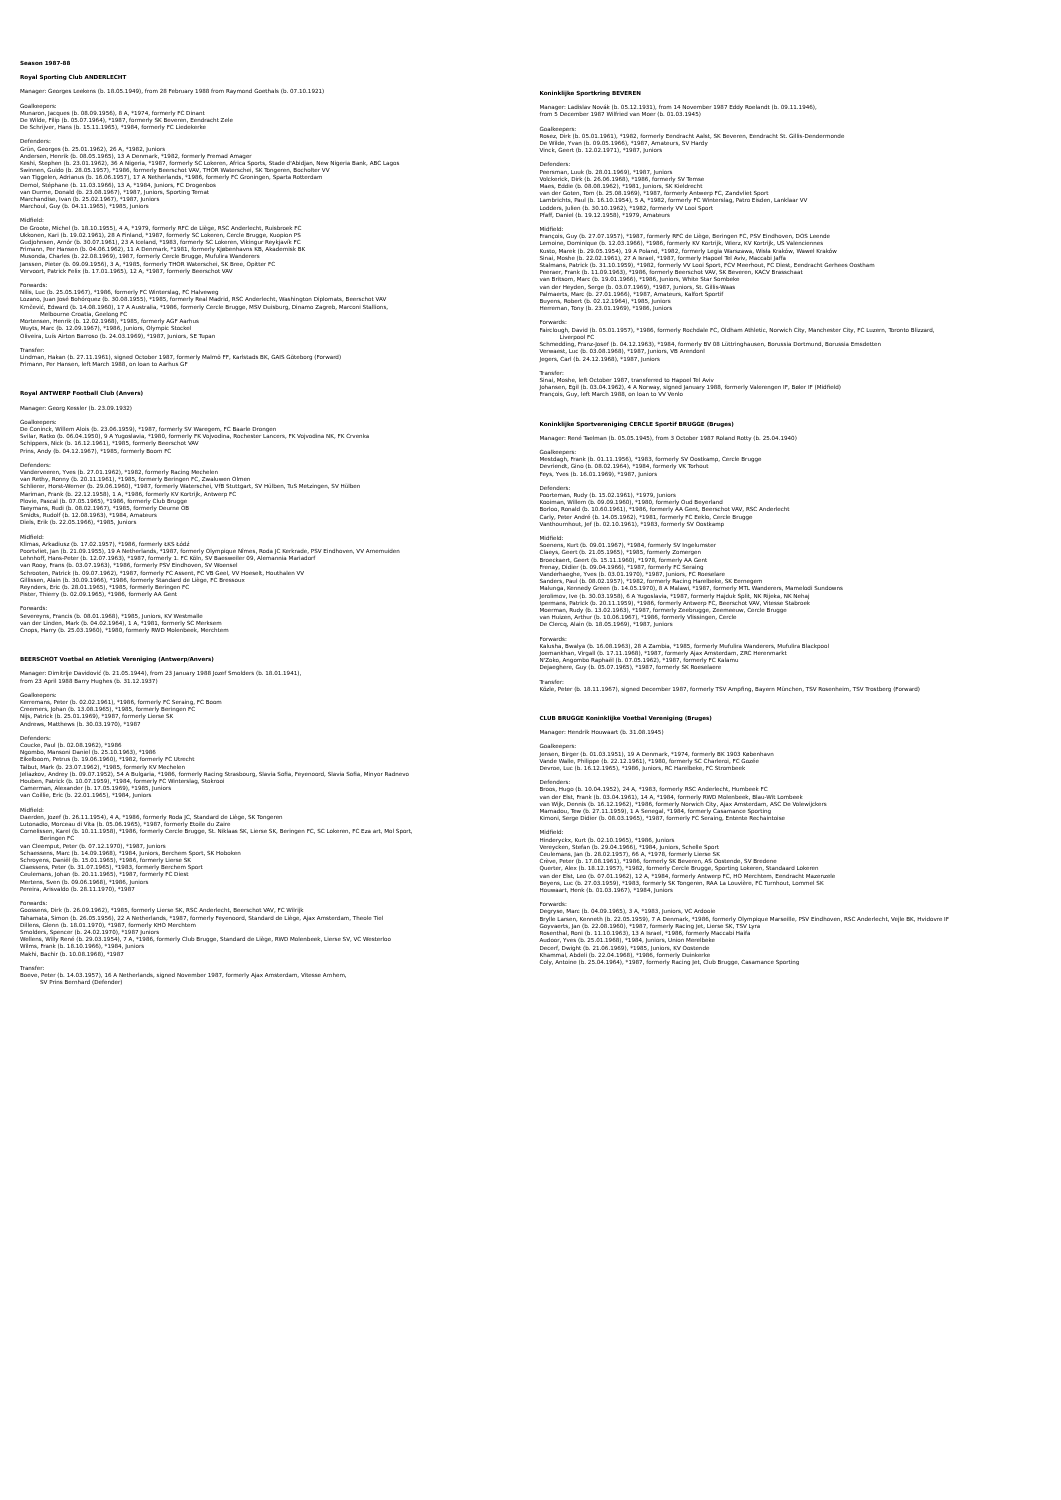Season 1987-88
Royal Sporting Club ANDERLECHT
Manager: Georges Leekens (b. 18.05.1949), from 28 February 1988 from Raymond Goethals (b. 07.10.1921)
Goalkeepers:
Munaron, Jacques (b. 08.09.1956), 8 A, *1974, formerly FC Dinant
De Wilde, Filip (b. 05.07.1964), *1987, formerly SK Beveren, Eendracht Zele
De Schrijver, Hans (b. 15.11.1965), *1984, formerly FC Liedekerke
Defenders:
Grün, Georges (b. 25.01.1962), 26 A, *1982, Juniors
Andersen, Henrik (b. 08.05.1965), 13 A Denmark, *1982, formerly Fremad Amager
Keshi, Stephen (b. 23.01.1962), 36 A Nigeria, *1987, formerly SC Lokeren, Africa Sports, Stade d'Abidjan, New Nigeria Bank, ABC Lagos
Swinnen, Guido (b. 28.05.1957), *1986, formerly Beerschot VAV, THOR Waterschei, SK Tongeren, Bocholter VV
van Tiggelen, Adrianus (b. 16.06.1957), 17 A Netherlands, *1986, formerly FC Groningen, Sparta Rotterdam
Demol, Stéphane (b. 11.03.1966), 13 A, *1984, Juniors, FC Drogenbos
van Durme, Donald (b. 23.08.1967), *1987, Juniors, Sporting Ternat
Marchandise, Ivan (b. 25.02.1967), *1987, Juniors
Marchoul, Guy (b. 04.11.1965), *1985, Juniors
Midfield:
De Groote, Michel (b. 18.10.1955), 4 A, *1979, formerly RFC de Liège, RSC Anderlecht, Ruisbroek FC
Ukkonen, Kari (b. 19.02.1961), 28 A Finland, *1987, formerly SC Lokeren, Cercle Brugge, Kuopion PS
Gudjohnsen, Arnór (b. 30.07.1961), 23 A Iceland, *1983, formerly SC Lokeren, Vikingur Reykjavík FC
Frimann, Per Hansen (b. 04.06.1962), 11 A Denmark, *1981, formerly Kjøbenhavns KB, Akademisk BK
Musonda, Charles (b. 22.08.1969), 1987, formerly Cercle Brugge, Mufulira Wanderers
Janssen, Pieter (b. 09.09.1956), 3 A, *1985, formerly THOR Waterschei, SK Bree, Opitter FC
Vervoort, Patrick Felix (b. 17.01.1965), 12 A, *1987, formerly Beerschot VAV
Forwards:
Nilis, Luc (b. 25.05.1967), *1986, formerly FC Winterslag, FC Halveweg
Lozano, Juan José Bohórquez (b. 30.08.1955), *1985, formerly Real Madrid, RSC Anderlecht, Washington Diplomats, Beerschot VAV
Krnčević, Edward (b. 14.08.1960), 17 A Australia, *1986, formerly Cercle Brugge, MSV Duisburg, Dinamo Zagreb, Marconi Stallions,
Melbourne Croatia, Geelong FC
Mortensen, Henrik (b. 12.02.1968), *1985, formerly AGF Aarhus
Wuyts, Marc (b. 12.09.1967), *1986, Juniors, Olympic Stockel
Oliveira, Luís Airton Barroso (b. 24.03.1969), *1987, Juniors, SE Tupan
Transfer:
Lindman, Hakan (b. 27.11.1961), signed October 1987, formerly Malmö FF, Karlstads BK, GAIS Göteborg (Forward)
Frimann, Per Hansen, left March 1988, on loan to Aarhus GF
Royal ANTWERP Football Club (Anvers)
Manager: Georg Kessler (b. 23.09.1932)
Goalkeepers:
De Coninck, Willem Alois (b. 23.06.1959), *1987, formerly SV Waregem, FC Baarle Drongen
Svilar, Ratko (b. 06.04.1950), 9 A Yugoslavia, *1980, formerly FK Vojvodina, Rochester Lancers, FK Vojvodina NK, FK Crvenka
Schippers, Nick (b. 16.12.1961), *1985, formerly Beerschot VAV
Prins, Andy (b. 04.12.1967), *1985, formerly Boom FC
Defenders:
Vanderveeren, Yves (b. 27.01.1962), *1982, formerly Racing Mechelen
van Rethy, Ronny (b. 20.11.1961), *1985, formerly Beringen FC, Zwaluwen Olmen
Schlierer, Horst-Werner (b. 29.06.1960), *1987, formerly Waterschei, VfB Stuttgart, SV Hülben, TuS Metzingen, SV Hülben
Mariman, Frank (b. 22.12.1958), 1 A, *1986, formerly KV Kortrijk, Antwerp FC
Plovie, Pascal (b. 07.05.1965), *1986, formerly Club Brugge
Taeymans, Rudi (b. 08.02.1967), *1985, formerly Deurne OB
Smidts, Rudolf (b. 12.08.1963), *1984, Amateurs
Diels, Erik (b. 22.05.1966), *1985, Juniors
Midfield:
Klimas, Arkadiusz (b. 17.02.1957), *1986, formerly ŁKS Łódź
Poortvliet, Jan (b. 21.09.1955), 19 A Netherlands, *1987, formerly Olympique Nîmes, Roda JC Kerkrade, PSV Eindhoven, VV Arnemuiden
Lehnhoff, Hans-Peter (b. 12.07.1963), *1987, formerly 1. FC Köln, SV Baesweiler 09, Alemannia Mariadorf
van Rooy, Frans (b. 03.07.1963), *1986, formerly PSV Eindhoven, SV Woensel
Schrooten, Patrick (b. 09.07.1962), *1987, formerly FC Assent, FC VB Geel, VV Hoeselt, Houthalen VV
Gillissen, Alain (b. 30.09.1966), *1986, formerly Standard de Liège, FC Bressoux
Reynders, Eric (b. 28.01.1965), *1985, formerly Beringen FC
Pister, Thierry (b. 02.09.1965), *1986, formerly AA Gent
Forwards:
Severeyns, Francis (b. 08.01.1968), *1985, Juniors, KV Westmalle
van der Linden, Mark (b. 04.02.1964), 1 A, *1981, formerly SC Merksem
Cnops, Harry (b. 25.03.1960), *1980, formerly RWD Molenbeek, Merchtem
BEERSCHOT Voetbal en Atletiek Vereniging (Antwerp/Anvers)
Manager: Dimitrije Davidović (b. 21.05.1944), from 23 January 1988 Jozef Smolders (b. 18.01.1941),
from 23 April 1988 Barry Hughes (b. 31.12.1937)
Goalkeepers:
Kerremans, Peter (b. 02.02.1961), *1986, formerly FC Seraing, FC Boom
Creemers, Johan (b. 13.08.1965), *1985, formerly Beringen FC
Nijs, Patrick (b. 25.01.1969), *1987, formerly Lierse SK
Andrews, Matthews (b. 30.03.1970), *1987
Defenders:
Coucke, Paul (b. 02.08.1962), *1986
Ngombo, Mansoni Daniel (b. 25.10.1963), *1986
Eikelboom, Petrus (b. 19.06.1960), *1982, formerly FC Utrecht
Talbut, Mark (b. 23.07.1962), *1985, formerly KV Mechelen
Jeliazkov, Andrey (b. 09.07.1952), 54 A Bulgaria, *1986, formerly Racing Strasbourg, Slavia Sofia, Feyenoord, Slavia Sofia, Minyor Radnevo
Houben, Patrick (b. 10.07.1959), *1984, formerly FC Winterslag, Stokrooi
Camerman, Alexander (b. 17.05.1969), *1985, Juniors
van Coillie, Eric (b. 22.01.1965), *1984, Juniors
Midfield:
Daerden, Jozef (b. 26.11.1954), 4 A, *1986, formerly Roda JC, Standard de Liège, SK Tongeren
Lutonadio, Morceau di Vita (b. 05.06.1965), *1987, formerly Etoile du Zaire
Cornelissen, Karel (b. 10.11.1958), *1986, formerly Cercle Brugge, St. Niklaas SK, Lierse SK, Beringen FC, SC Lokeren, FC Eza art, Mol Sport,
Beringen FC
van Cleemput, Peter (b. 07.12.1970), *1987, Juniors
Schaessens, Marc (b. 14.09.1968), *1984, Juniors, Berchem Sport, SK Hoboken
Schroyens, Daniël (b. 15.01.1965), *1986, formerly Lierse SK
Claessens, Peter (b. 31.07.1965), *1983, formerly Berchem Sport
Ceulemans, Johan (b. 20.11.1965), *1987, formerly FC Diest
Mertens, Sven (b. 09.06.1968), *1986, Juniors
Pereira, Arisvaldo (b. 28.11.1970), *1987
Forwards:
Goossens, Dirk (b. 26.09.1962), *1985, formerly Lierse SK, RSC Anderlecht, Beerschot VAV, FC Wilrijk
Tahamata, Simon (b. 26.05.1956), 22 A Netherlands, *1987, formerly Feyenoord, Standard de Liège, Ajax Amsterdam, Theole Tiel
Dillens, Glenn (b. 18.01.1970), *1987, formerly KHO Merchtem
Smolders, Spencer (b. 24.02.1970), *1987 Juniors
Wellens, Willy René (b. 29.03.1954), 7 A, *1986, formerly Club Brugge, Standard de Liège, RWD Molenbeek, Lierse SV, VC Westerloo
Wilms, Frank (b. 18.10.1966), *1984, Juniors
Makhi, Bachir (b. 10.08.1968), *1987
Transfer:
Boeve, Peter (b. 14.03.1957), 16 A Netherlands, signed November 1987, formerly Ajax Amsterdam, Vitesse Arnhem,
SV Prins Bernhard (Defender)
Koninklijke Sportkring BEVEREN
Manager: Ladislav Novák (b. 05.12.1931), from 14 November 1987 Eddy Roelandt (b. 09.11.1946),
from 5 December 1987 Wilfried van Moer (b. 01.03.1945)
Goalkeepers:
Rosez, Dirk (b. 05.01.1961), *1982, formerly Eendracht Aalst, SK Beveren, Eendracht St. Gillis-Dendermonde
De Wilde, Yvan (b. 09.05.1966), *1987, Amateurs, SV Hardy
Vinck, Geert (b. 12.02.1971), *1987, Juniors
Defenders:
Peersman, Luuk (b. 28.01.1969), *1987, Juniors
Volckerick, Dirk (b. 26.06.1968), *1986, formerly SV Temse
Maes, Eddie (b. 08.08.1962), *1981, Juniors, SK Kieldrecht
van der Goten, Tom (b. 25.08.1969), *1987, formerly Antwerp FC, Zandvliet Sport
Lambrichts, Paul (b. 16.10.1954), 5 A, *1982, formerly FC Winterslag, Patro Eisden, Lanklaar VV
Lodders, Julien (b. 30.10.1962), *1982, formerly VV Looi Sport
Pfaff, Daniel (b. 19.12.1958), *1979, Amateurs
Midfield:
François, Guy (b. 27.07.1957), *1987, formerly RFC de Liège, Beringen FC, PSV Eindhoven, DOS Leende
Lemoine, Dominique (b. 12.03.1966), *1986, formerly KV Kortrijk, Wierz, KV Kortrijk, US Valenciennes
Kusto, Marek (b. 29.05.1954), 19 A Poland, *1982, formerly Legia Warszawa, Wisła Kraków, Wawel Kraków
Sinai, Moshe (b. 22.02.1961), 27 A Israel, *1987, formerly Hapoel Tel Aviv, Maccabi Jaffa
Stalmans, Patrick (b. 31.10.1959), *1982, formerly VV Looi Sport, FCV Meerhout, FC Diest, Eendracht Gerhees Oostham
Peeraer, Frank (b. 11.09.1963), *1986, formerly Beerschot VAV, SK Beveren, KACV Brasschaat
van Britsom, Marc (b. 19.01.1966), *1986, Juniors, White Star Sombeke
van der Heyden, Serge (b. 03.07.1969), *1987, Juniors, St. Gillis-Waas
Palmaerts, Marc (b. 27.01.1966), *1987, Amateurs, Kalfort Sportif
Buyens, Robert (b. 02.12.1964), *1985, Juniors
Herreman, Tony (b. 23.01.1969), *1986, Juniors
Forwards:
Fairclough, David (b. 05.01.1957), *1986, formerly Rochdale FC, Oldham Athletic, Norwich City, Manchester City, FC Luzern, Toronto Blizzard,
Liverpool FC
Schmedding, Franz-Josef (b. 04.12.1963), *1984, formerly BV 08 Lüttringhausen, Borussia Dortmund, Borussia Emsdetten
Verwaest, Luc (b. 03.08.1968), *1987, Juniors, VB Arendonl
Jegers, Carl (b. 24.12.1968), *1987, Juniors
Transfer:
Sinai, Moshe, left October 1987, transferred to Hapoel Tel Aviv
Johansen, Egil (b. 03.04.1962), 4 A Norway, signed January 1988, formerly Valerengen IF, Bøler IF (Midfield)
François, Guy, left March 1988, on loan to VV Venlo
Koninklijke Sportvereniging CERCLE Sportif BRUGGE (Bruges)
Manager: René Taelman (b. 05.05.1945), from 3 October 1987 Roland Rotty (b. 25.04.1940)
Goalkeepers:
Mestdagh, Frank (b. 01.11.1956), *1983, formerly SV Oostkamp, Cercle Brugge
Devriendt, Gino (b. 08.02.1964), *1984, formerly VK Torhout
Feys, Yves (b. 16.01.1969), *1987, Juniors
Defenders:
Poorteman, Rudy (b. 15.02.1961), *1979, Juniors
Kooiman, Willem (b. 09.09.1960), *1980, formerly Oud Beyerland
Borloo, Ronald (b. 10.60.1961), *1986, formerly AA Gent, Beerschot VAV, RSC Anderlecht
Carly, Peter André (b. 14.05.1962), *1981, formerly FC Eeklo, Cercle Brugge
Vanthournhout, Jef (b. 02.10.1961), *1983, formerly SV Oostkamp
Midfield:
Soenens, Kurt (b. 09.01.1967), *1984, formerly SV Ingelumster
Claeys, Geert (b. 21.05.1965), *1985, formerly Zomergen
Broeckaert, Geert (b. 15.11.1960), *1978, formerly AA Gent
Frenay, Didier (b. 09.04.1966), *1987, formerly FC Seraing
Vanderhaeghe, Yves (b. 03.01.1970), *1987, Juniors, FC Roeselare
Sanders, Paul (b. 08.02.1957), *1982, formerly Racing Harelbeke, SK Eernegem
Malunga, Kennedy Green (b. 14.05.1970), 8 A Malawi, *1987, formerly MTL Wanderers, Mamelodi Sundowns
Jerolimov, Ive (b. 30.03.1958), 6 A Yugoslavia, *1987, formerly Hajduk Split, NK Rijeka, NK Nehaj
Ipermans, Patrick (b. 20.11.1959), *1986, formerly Antwerp FC, Beerschot VAV, Vitesse Stabroek
Moerman, Rudy (b. 13.02.1963), *1987, formerly Zeebrugge, Zeemeeuw, Cercle Brugge
van Huizen, Arthur (b. 10.06.1967), *1986, formerly Vlissingen, Cercle
De Clercq, Alain (b. 18.05.1969), *1987, Juniors
Forwards:
Kalusha, Bwalya (b. 16.08.1963), 28 A Zambia, *1985, formerly Mufulira Wanderers, Mufulira Blackpool
Joemankhan, Virgall (b. 17.11.1968), *1987, formerly Ajax Amsterdam, ZRC Herenmarkt
N'Zoko, Angombo Raphaël (b. 07.05.1962), *1987, formerly FC Kalamu
Dejaeghere, Guy (b. 05.07.1965), *1987, formerly SK Roeselaere
Transfer:
Közle, Peter (b. 18.11.1967), signed December 1987, formerly TSV Ampfing, Bayern München, TSV Rosenheim, TSV Trostberg (Forward)
CLUB BRUGGE Koninklijke Voetbal Vereniging (Bruges)
Manager: Hendrik Houwaart (b. 31.08.1945)
Goalkeepers:
Jensen, Birger (b. 01.03.1951), 19 A Denmark, *1974, formerly BK 1903 København
Vande Walle, Philippe (b. 22.12.1961), *1980, formerly SC Charleroi, FC Gozée
Devroe, Luc (b. 16.12.1965), *1986, Juniors, RC Harelbeke, FC Strombeek
Defenders:
Broos, Hugo (b. 10.04.1952), 24 A, *1983, formerly RSC Anderlecht, Humbeek FC
van der Elst, Frank (b. 03.04.1961), 14 A, *1984, formerly RWD Molenbeek, Blau-Wit Lombeek
van Wijk, Dennis (b. 16.12.1962), *1986, formerly Norwich City, Ajax Amsterdam, ASC De Volewijckers
Mamadou, Tew (b. 27.11.1959), 1 A Senegal, *1984, formerly Casamance Sporting
Kimoni, Serge Didier (b. 08.03.1965), *1987, formerly FC Seraing, Entente Rechaintoise
Midfield:
Hinderyckx, Kurt (b. 02.10.1965), *1986, Juniors
Vereycken, Stefan (b. 29.04.1966), *1984, Juniors, Schelle Sport
Ceulemans, Jan (b. 28.02.1957), 66 A, *1978, formerly Lierse SK
Crève, Peter (b. 17.08.1961), *1986, formerly SK Beveren, AS Oostende, SV Bredene
Querter, Alex (b. 18.12.1957), *1982, formerly Cercle Brugge, Sporting Lokeren, Standaard Lokeren
van der Elst, Leo (b. 07.01.1962), 12 A, *1984, formerly Antwerp FC, HO Merchtem, Eendracht Mazenzele
Beyens, Luc (b. 27.03.1959), *1983, formerly SK Tongeren, RAA La Louvière, FC Turnhout, Lommel SK
Houwaart, Henk (b. 01.03.1967), *1984, Juniors
Forwards:
Degryse, Marc (b. 04.09.1965), 3 A, *1983, Juniors, VC Ardooie
Brylle Larsen, Kenneth (b. 22.05.1959), 7 A Denmark, *1986, formerly Olympique Marseille, PSV Eindhoven, RSC Anderlecht, Vejle BK, Hvidovre IF
Goyvaerts, Jan (b. 22.08.1960), *1987, formerly Racing Jet, Lierse SK, TSV Lyra
Rosenthal, Roni (b. 11.10.1963), 13 A Israel, *1986, formerly Maccabi Haifa
Audoor, Yves (b. 25.01.1968), *1984, Juniors, Union Merelbeke
Decerf, Dwight (b. 21.06.1969), *1985, Juniors, KV Oostende
Khammal, Abdeli (b. 22.04.1968), *1986, formerly Duinkerke
Coly, Antoine (b. 25.04.1964), *1987, formerly Racing Jet, Club Brugge, Casamance Sporting